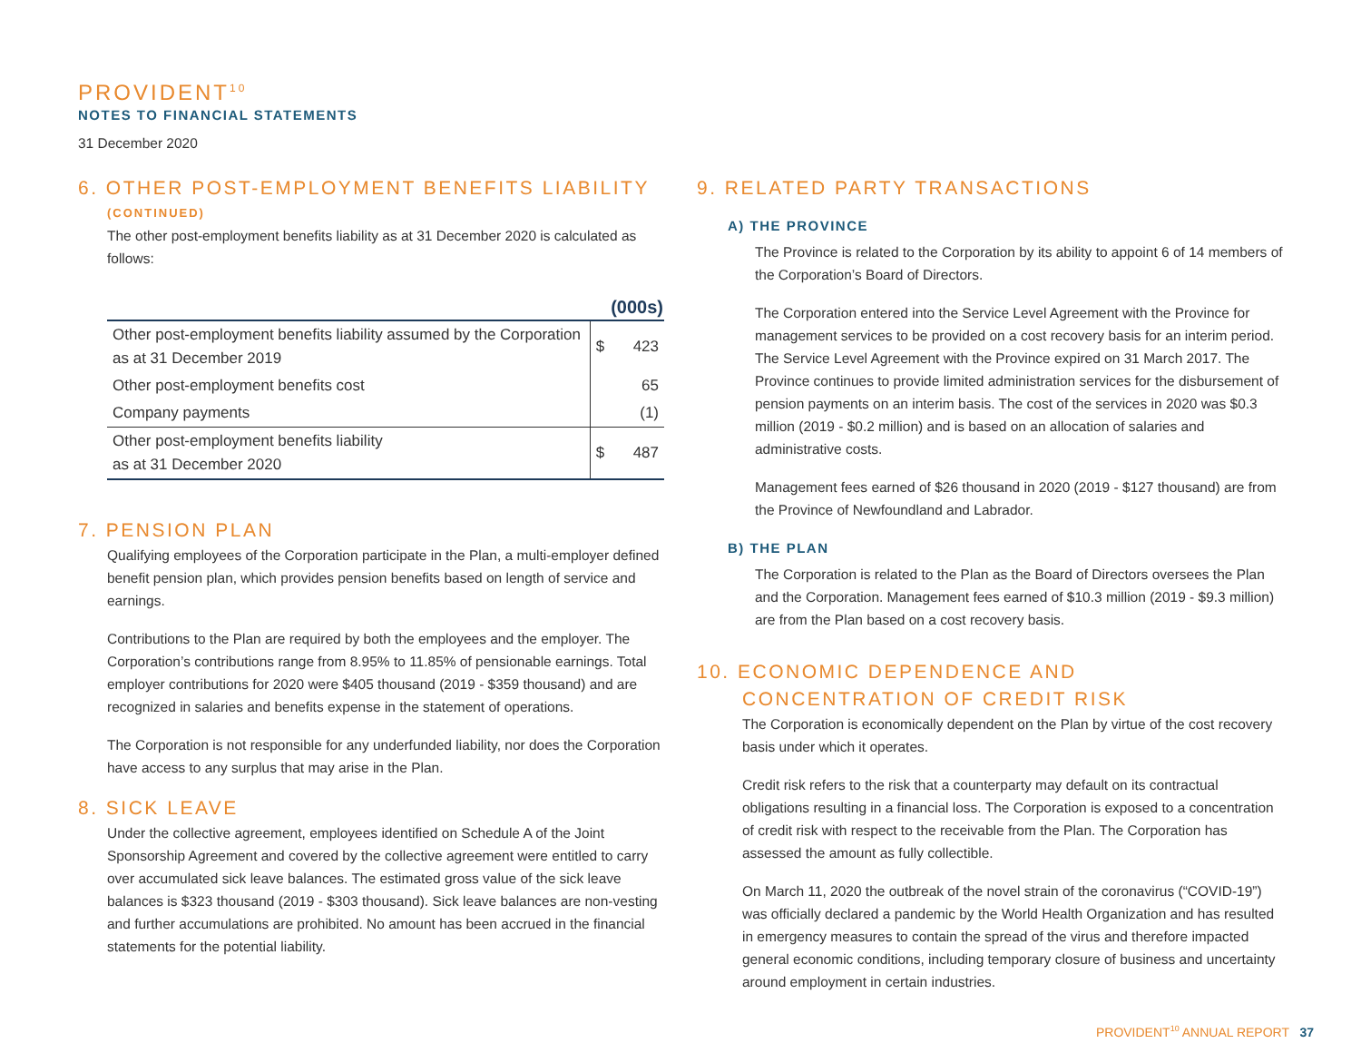PROVIDENT<sup>10</sup>
NOTES TO FINANCIAL STATEMENTS
31 December 2020
6. OTHER POST-EMPLOYMENT BENEFITS LIABILITY
(CONTINUED)
The other post-employment benefits liability as at 31 December 2020 is calculated as follows:
| | | (000s) |
| Other post-employment benefits liability assumed by the Corporation as at 31 December 2019 | $ | 423 |
| Other post-employment benefits cost | | 65 |
| Company payments | | (1) |
| Other post-employment benefits liability as at 31 December 2020 | $ | 487 |
7. PENSION PLAN
Qualifying employees of the Corporation participate in the Plan, a multi-employer defined benefit pension plan, which provides pension benefits based on length of service and earnings.
Contributions to the Plan are required by both the employees and the employer. The Corporation’s contributions range from 8.95% to 11.85% of pensionable earnings. Total employer contributions for 2020 were $405 thousand (2019 - $359 thousand) and are recognized in salaries and benefits expense in the statement of operations.
The Corporation is not responsible for any underfunded liability, nor does the Corporation have access to any surplus that may arise in the Plan.
8. SICK LEAVE
Under the collective agreement, employees identified on Schedule A of the Joint Sponsorship Agreement and covered by the collective agreement were entitled to carry over accumulated sick leave balances. The estimated gross value of the sick leave balances is $323 thousand (2019 - $303 thousand). Sick leave balances are non-vesting and further accumulations are prohibited. No amount has been accrued in the financial statements for the potential liability.
9. RELATED PARTY TRANSACTIONS
A) THE PROVINCE
The Province is related to the Corporation by its ability to appoint 6 of 14 members of the Corporation’s Board of Directors.
The Corporation entered into the Service Level Agreement with the Province for management services to be provided on a cost recovery basis for an interim period. The Service Level Agreement with the Province expired on 31 March 2017. The Province continues to provide limited administration services for the disbursement of pension payments on an interim basis. The cost of the services in 2020 was $0.3 million (2019 - $0.2 million) and is based on an allocation of salaries and administrative costs.
Management fees earned of $26 thousand in 2020 (2019 - $127 thousand) are from the Province of Newfoundland and Labrador.
B) THE PLAN
The Corporation is related to the Plan as the Board of Directors oversees the Plan and the Corporation. Management fees earned of $10.3 million (2019 - $9.3 million) are from the Plan based on a cost recovery basis.
10. ECONOMIC DEPENDENCE AND
CONCENTRATION OF CREDIT RISK
The Corporation is economically dependent on the Plan by virtue of the cost recovery basis under which it operates.
Credit risk refers to the risk that a counterparty may default on its contractual obligations resulting in a financial loss. The Corporation is exposed to a concentration of credit risk with respect to the receivable from the Plan. The Corporation has assessed the amount as fully collectible.
On March 11, 2020 the outbreak of the novel strain of the coronavirus (“COVID-19”) was officially declared a pandemic by the World Health Organization and has resulted in emergency measures to contain the spread of the virus and therefore impacted general economic conditions, including temporary closure of business and uncertainty around employment in certain industries.
PROVIDENT<sup>10</sup> ANNUAL REPORT 37